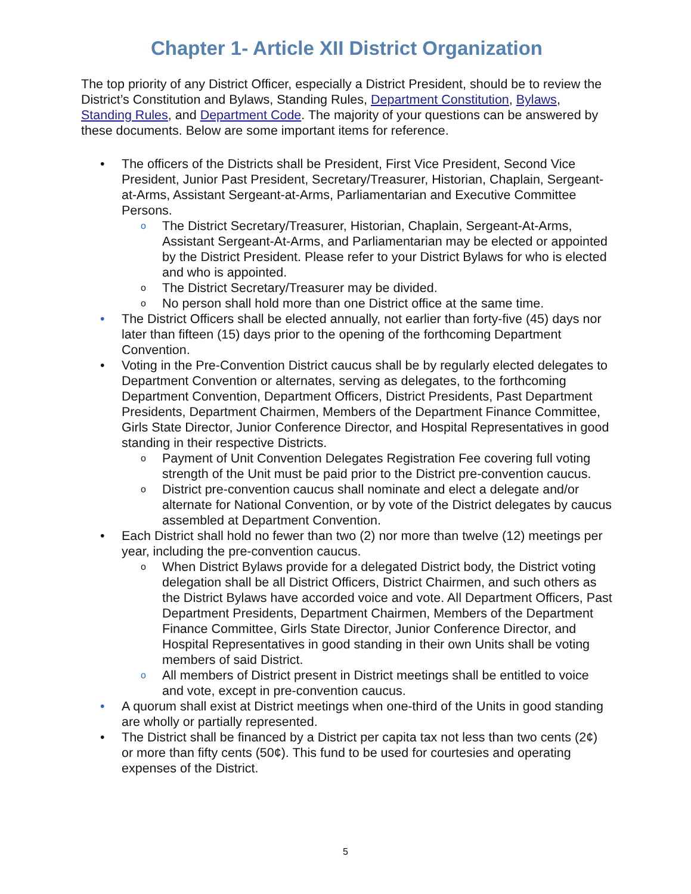Chapter 1- Article XII District Organization
The top priority of any District Officer, especially a District President, should be to review the District’s Constitution and Bylaws, Standing Rules, Department Constitution, Bylaws, Standing Rules, and Department Code. The majority of your questions can be answered by these documents. Below are some important items for reference.
• The officers of the Districts shall be President, First Vice President, Second Vice President, Junior Past President, Secretary/Treasurer, Historian, Chaplain, Sergeant-at-Arms, Assistant Sergeant-at-Arms, Parliamentarian and Executive Committee Persons.
o The District Secretary/Treasurer, Historian, Chaplain, Sergeant-At-Arms, Assistant Sergeant-At-Arms, and Parliamentarian may be elected or appointed by the District President. Please refer to your District Bylaws for who is elected and who is appointed.
o The District Secretary/Treasurer may be divided.
o No person shall hold more than one District office at the same time.
• The District Officers shall be elected annually, not earlier than forty-five (45) days nor later than fifteen (15) days prior to the opening of the forthcoming Department Convention.
• Voting in the Pre-Convention District caucus shall be by regularly elected delegates to Department Convention or alternates, serving as delegates, to the forthcoming Department Convention, Department Officers, District Presidents, Past Department Presidents, Department Chairmen, Members of the Department Finance Committee, Girls State Director, Junior Conference Director, and Hospital Representatives in good standing in their respective Districts.
o Payment of Unit Convention Delegates Registration Fee covering full voting strength of the Unit must be paid prior to the District pre-convention caucus.
o District pre-convention caucus shall nominate and elect a delegate and/or alternate for National Convention, or by vote of the District delegates by caucus assembled at Department Convention.
• Each District shall hold no fewer than two (2) nor more than twelve (12) meetings per year, including the pre-convention caucus.
o When District Bylaws provide for a delegated District body, the District voting delegation shall be all District Officers, District Chairmen, and such others as the District Bylaws have accorded voice and vote. All Department Officers, Past Department Presidents, Department Chairmen, Members of the Department Finance Committee, Girls State Director, Junior Conference Director, and Hospital Representatives in good standing in their own Units shall be voting members of said District.
o All members of District present in District meetings shall be entitled to voice and vote, except in pre-convention caucus.
• A quorum shall exist at District meetings when one-third of the Units in good standing are wholly or partially represented.
• The District shall be financed by a District per capita tax not less than two cents (2¢) or more than fifty cents (50¢). This fund to be used for courtesies and operating expenses of the District.
5